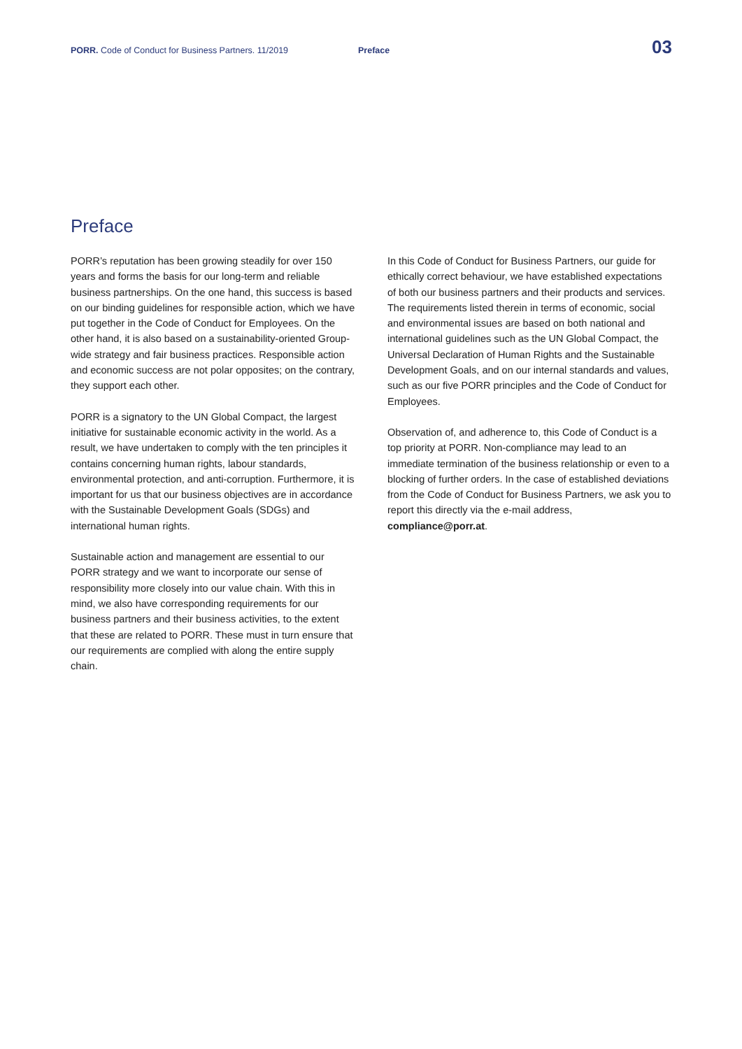PORR. Code of Conduct for Business Partners. 11/2019 Preface 03
Preface
PORR’s reputation has been growing steadily for over 150 years and forms the basis for our long-term and reliable business partnerships. On the one hand, this success is based on our binding guidelines for responsible action, which we have put together in the Code of Conduct for Employees. On the other hand, it is also based on a sustainability-oriented Group-wide strategy and fair business practices. Responsible action and economic success are not polar opposites; on the contrary, they support each other.
PORR is a signatory to the UN Global Compact, the largest initiative for sustainable economic activity in the world. As a result, we have undertaken to comply with the ten principles it contains concerning human rights, labour standards, environmental protection, and anti-corruption. Furthermore, it is important for us that our business objectives are in accordance with the Sustainable Development Goals (SDGs) and international human rights.
Sustainable action and management are essential to our PORR strategy and we want to incorporate our sense of responsibility more closely into our value chain. With this in mind, we also have corresponding requirements for our business partners and their business activities, to the extent that these are related to PORR. These must in turn ensure that our requirements are complied with along the entire supply chain.
In this Code of Conduct for Business Partners, our guide for ethically correct behaviour, we have established expectations of both our business partners and their products and services. The requirements listed therein in terms of economic, social and environmental issues are based on both national and international guidelines such as the UN Global Compact, the Universal Declaration of Human Rights and the Sustainable Development Goals, and on our internal standards and values, such as our five PORR principles and the Code of Conduct for Employees.
Observation of, and adherence to, this Code of Conduct is a top priority at PORR. Non-compliance may lead to an immediate termination of the business relationship or even to a blocking of further orders. In the case of established deviations from the Code of Conduct for Business Partners, we ask you to report this directly via the e-mail address, compliance@porr.at.